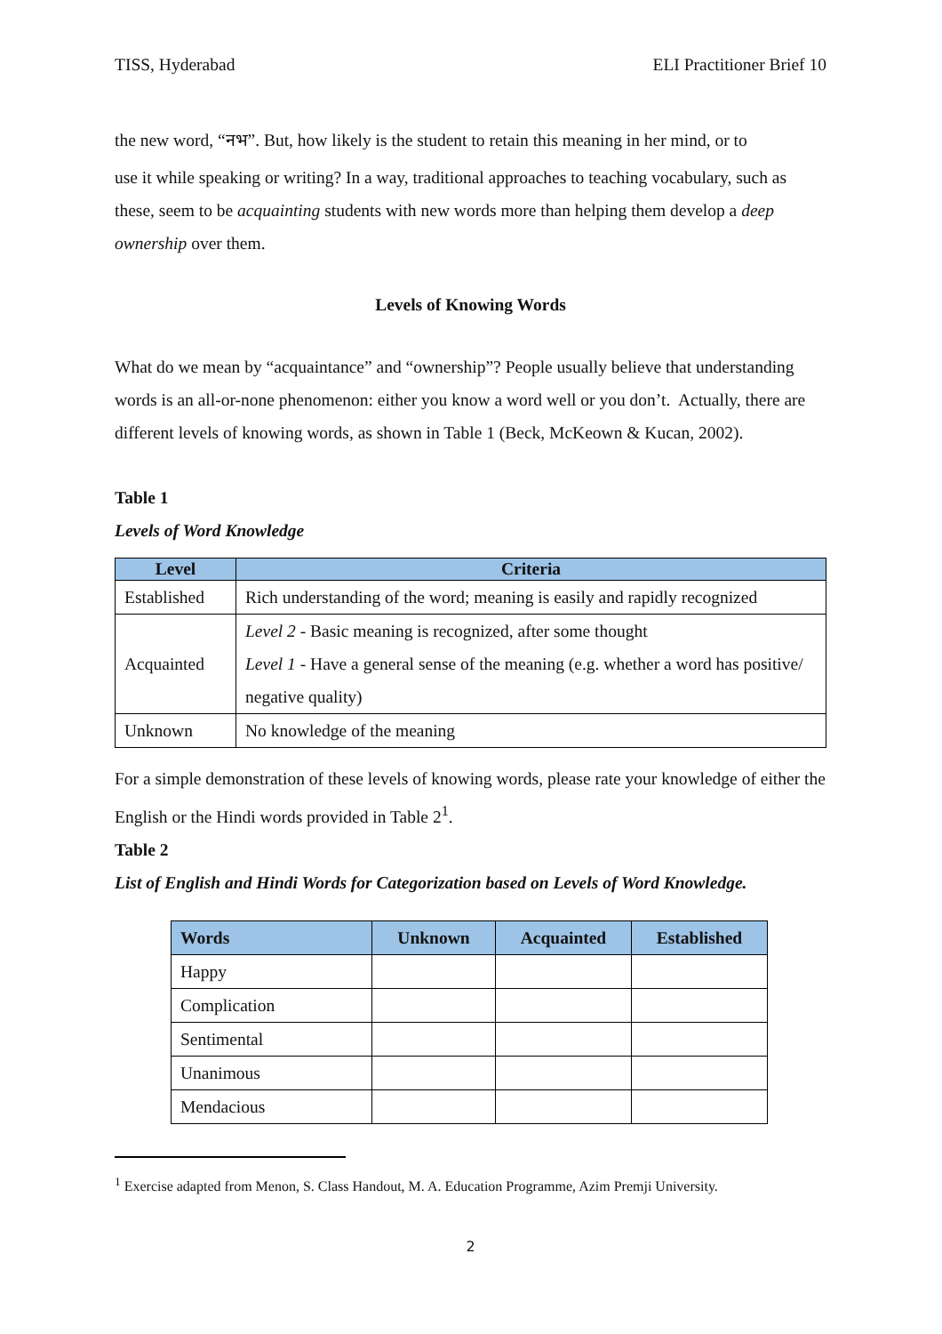TISS, Hyderabad ELI Practitioner Brief 10
the new word, “नभ”. But, how likely is the student to retain this meaning in her mind, or to
use it while speaking or writing? In a way, traditional approaches to teaching vocabulary, such as these, seem to be acquainting students with new words more than helping them develop a deep ownership over them.
Levels of Knowing Words
What do we mean by “acquaintance” and “ownership”? People usually believe that understanding words is an all-or-none phenomenon: either you know a word well or you don’t. Actually, there are different levels of knowing words, as shown in Table 1 (Beck, McKeown & Kucan, 2002).
Table 1
Levels of Word Knowledge
| Level | Criteria |
| --- | --- |
| Established | Rich understanding of the word; meaning is easily and rapidly recognized |
| Acquainted | Level 2 - Basic meaning is recognized, after some thought Level 1 - Have a general sense of the meaning (e.g. whether a word has positive/ negative quality) |
| Unknown | No knowledge of the meaning |
For a simple demonstration of these levels of knowing words, please rate your knowledge of either the English or the Hindi words provided in Table 2<sup>1</sup>.
Table 2
List of English and Hindi Words for Categorization based on Levels of Word Knowledge.
| Words | Unknown | Acquainted | Established |
| --- | --- | --- | --- |
| Happy | | | |
| Complication | | | |
| Sentimental | | | |
| Unanimous | | | |
| Mendacious | | | |
<sup>1</sup> Exercise adapted from Menon, S. Class Handout, M. A. Education Programme, Azim Premji University.
2